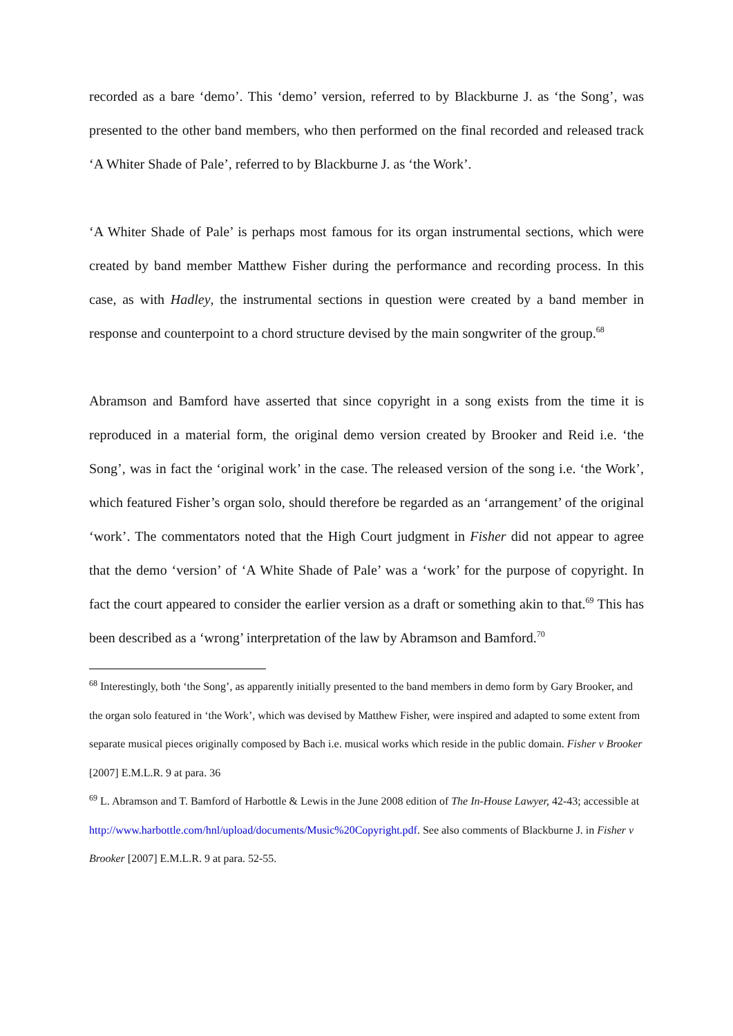recorded as a bare ‘demo’. This ‘demo’ version, referred to by Blackburne J. as ‘the Song’, was presented to the other band members, who then performed on the final recorded and released track ‘A Whiter Shade of Pale’, referred to by Blackburne J. as ‘the Work’.
‘A Whiter Shade of Pale’ is perhaps most famous for its organ instrumental sections, which were created by band member Matthew Fisher during the performance and recording process. In this case, as with Hadley, the instrumental sections in question were created by a band member in response and counterpoint to a chord structure devised by the main songwriter of the group.<sup>68</sup>
Abramson and Bamford have asserted that since copyright in a song exists from the time it is reproduced in a material form, the original demo version created by Brooker and Reid i.e. ‘the Song’, was in fact the ‘original work’ in the case. The released version of the song i.e. ‘the Work’, which featured Fisher’s organ solo, should therefore be regarded as an ‘arrangement’ of the original ‘work’. The commentators noted that the High Court judgment in Fisher did not appear to agree that the demo ‘version’ of ‘A White Shade of Pale’ was a ‘work’ for the purpose of copyright. In fact the court appeared to consider the earlier version as a draft or something akin to that.<sup>69</sup> This has been described as a ‘wrong’ interpretation of the law by Abramson and Bamford.<sup>70</sup>
<sup>68</sup> Interestingly, both ‘the Song’, as apparently initially presented to the band members in demo form by Gary Brooker, and the organ solo featured in ‘the Work’, which was devised by Matthew Fisher, were inspired and adapted to some extent from separate musical pieces originally composed by Bach i.e. musical works which reside in the public domain. Fisher v Brooker [2007] E.M.L.R. 9 at para. 36
<sup>69</sup> L. Abramson and T. Bamford of Harbottle & Lewis in the June 2008 edition of The In-House Lawyer, 42-43; accessible at http://www.harbottle.com/hnl/upload/documents/Music%20Copyright.pdf. See also comments of Blackburne J. in Fisher v Brooker [2007] E.M.L.R. 9 at para. 52-55.